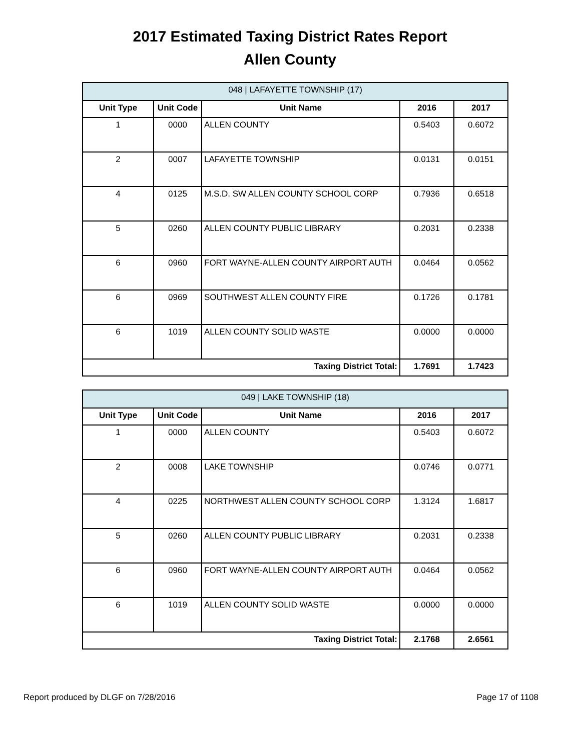2017 Estimated Taxing District Rates Report
Allen County
| 048 / LAFAYETTE TOWNSHIP (17) | | | | |
| --- | --- | --- | --- | --- |
| Unit Type | Unit Code | Unit Name | 2016 | 2017 |
| 1 | 0000 | ALLEN COUNTY | 0.5403 | 0.6072 |
| 2 | 0007 | LAFAYETTE TOWNSHIP | 0.0131 | 0.0151 |
| 4 | 0125 | M.S.D. SW ALLEN COUNTY SCHOOL CORP | 0.7936 | 0.6518 |
| 5 | 0260 | ALLEN COUNTY PUBLIC LIBRARY | 0.2031 | 0.2338 |
| 6 | 0960 | FORT WAYNE-ALLEN COUNTY AIRPORT AUTH | 0.0464 | 0.0562 |
| 6 | 0969 | SOUTHWEST ALLEN COUNTY FIRE | 0.1726 | 0.1781 |
| 6 | 1019 | ALLEN COUNTY SOLID WASTE | 0.0000 | 0.0000 |
| Taxing District Total: | | | 1.7691 | 1.7423 |
| 049 / LAKE TOWNSHIP (18) | | | | |
| --- | --- | --- | --- | --- |
| Unit Type | Unit Code | Unit Name | 2016 | 2017 |
| 1 | 0000 | ALLEN COUNTY | 0.5403 | 0.6072 |
| 2 | 0008 | LAKE TOWNSHIP | 0.0746 | 0.0771 |
| 4 | 0225 | NORTHWEST ALLEN COUNTY SCHOOL CORP | 1.3124 | 1.6817 |
| 5 | 0260 | ALLEN COUNTY PUBLIC LIBRARY | 0.2031 | 0.2338 |
| 6 | 0960 | FORT WAYNE-ALLEN COUNTY AIRPORT AUTH | 0.0464 | 0.0562 |
| 6 | 1019 | ALLEN COUNTY SOLID WASTE | 0.0000 | 0.0000 |
| Taxing District Total: | | | 2.1768 | 2.6561 |
Report produced by DLGF on 7/28/2016 Page 17 of 1108